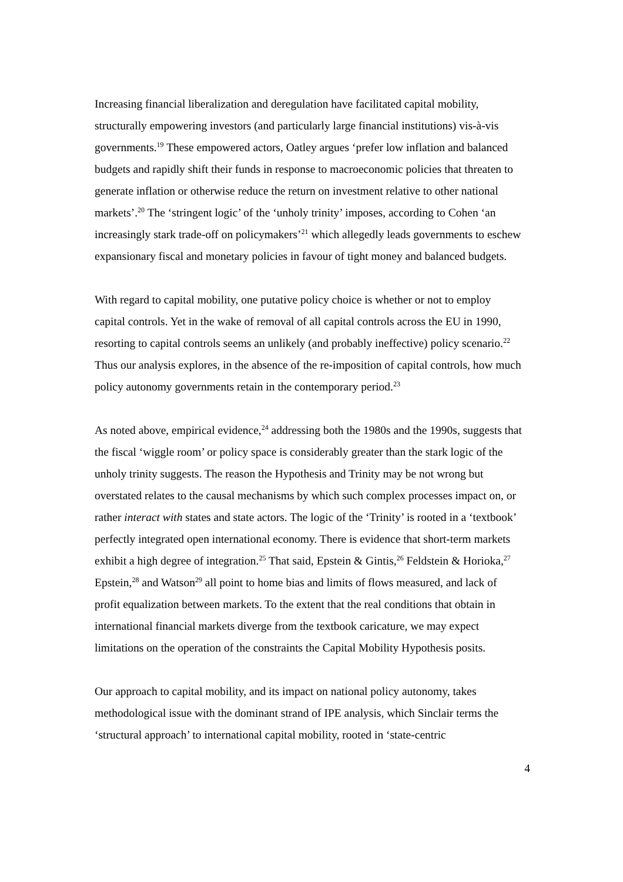Increasing financial liberalization and deregulation have facilitated capital mobility, structurally empowering investors (and particularly large financial institutions) vis-à-vis governments.<sup>19</sup> These empowered actors, Oatley argues ‘prefer low inflation and balanced budgets and rapidly shift their funds in response to macroeconomic policies that threaten to generate inflation or otherwise reduce the return on investment relative to other national markets’.<sup>20</sup> The ‘stringent logic’ of the ‘unholy trinity’ imposes, according to Cohen ‘an increasingly stark trade-off on policymakers’<sup>21</sup> which allegedly leads governments to eschew expansionary fiscal and monetary policies in favour of tight money and balanced budgets.
With regard to capital mobility, one putative policy choice is whether or not to employ capital controls. Yet in the wake of removal of all capital controls across the EU in 1990, resorting to capital controls seems an unlikely (and probably ineffective) policy scenario.<sup>22</sup> Thus our analysis explores, in the absence of the re-imposition of capital controls, how much policy autonomy governments retain in the contemporary period.<sup>23</sup>
As noted above, empirical evidence,<sup>24</sup> addressing both the 1980s and the 1990s, suggests that the fiscal ‘wiggle room’ or policy space is considerably greater than the stark logic of the unholy trinity suggests. The reason the Hypothesis and Trinity may be not wrong but overstated relates to the causal mechanisms by which such complex processes impact on, or rather interact with states and state actors. The logic of the ‘Trinity’ is rooted in a ‘textbook’ perfectly integrated open international economy. There is evidence that short-term markets exhibit a high degree of integration.<sup>25</sup> That said, Epstein & Gintis,<sup>26</sup> Feldstein & Horioka,<sup>27</sup> Epstein,<sup>28</sup> and Watson<sup>29</sup> all point to home bias and limits of flows measured, and lack of profit equalization between markets. To the extent that the real conditions that obtain in international financial markets diverge from the textbook caricature, we may expect limitations on the operation of the constraints the Capital Mobility Hypothesis posits.
Our approach to capital mobility, and its impact on national policy autonomy, takes methodological issue with the dominant strand of IPE analysis, which Sinclair terms the ‘structural approach’ to international capital mobility, rooted in ‘state-centric
4